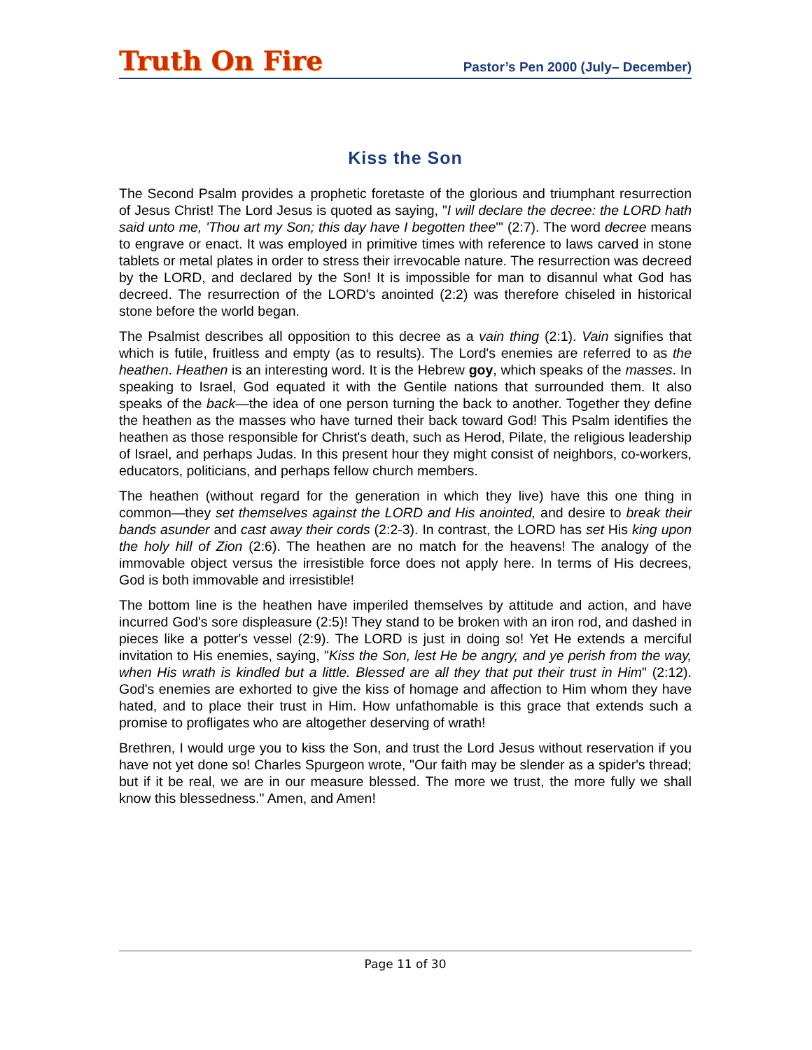Truth On Fire
Pastor’s Pen 2000 (July– December)
Kiss the Son
The Second Psalm provides a prophetic foretaste of the glorious and triumphant resurrection of Jesus Christ! The Lord Jesus is quoted as saying, "I will declare the decree: the LORD hath said unto me, 'Thou art my Son; this day have I begotten thee'" (2:7). The word decree means to engrave or enact. It was employed in primitive times with reference to laws carved in stone tablets or metal plates in order to stress their irrevocable nature. The resurrection was decreed by the LORD, and declared by the Son! It is impossible for man to disannul what God has decreed. The resurrection of the LORD's anointed (2:2) was therefore chiseled in historical stone before the world began.
The Psalmist describes all opposition to this decree as a vain thing (2:1). Vain signifies that which is futile, fruitless and empty (as to results). The Lord's enemies are referred to as the heathen. Heathen is an interesting word. It is the Hebrew goy, which speaks of the masses. In speaking to Israel, God equated it with the Gentile nations that surrounded them. It also speaks of the back—the idea of one person turning the back to another. Together they define the heathen as the masses who have turned their back toward God! This Psalm identifies the heathen as those responsible for Christ's death, such as Herod, Pilate, the religious leadership of Israel, and perhaps Judas. In this present hour they might consist of neighbors, co-workers, educators, politicians, and perhaps fellow church members.
The heathen (without regard for the generation in which they live) have this one thing in common—they set themselves against the LORD and His anointed, and desire to break their bands asunder and cast away their cords (2:2-3). In contrast, the LORD has set His king upon the holy hill of Zion (2:6). The heathen are no match for the heavens! The analogy of the immovable object versus the irresistible force does not apply here. In terms of His decrees, God is both immovable and irresistible!
The bottom line is the heathen have imperiled themselves by attitude and action, and have incurred God's sore displeasure (2:5)! They stand to be broken with an iron rod, and dashed in pieces like a potter's vessel (2:9). The LORD is just in doing so! Yet He extends a merciful invitation to His enemies, saying, "Kiss the Son, lest He be angry, and ye perish from the way, when His wrath is kindled but a little. Blessed are all they that put their trust in Him" (2:12). God's enemies are exhorted to give the kiss of homage and affection to Him whom they have hated, and to place their trust in Him. How unfathomable is this grace that extends such a promise to profligates who are altogether deserving of wrath!
Brethren, I would urge you to kiss the Son, and trust the Lord Jesus without reservation if you have not yet done so! Charles Spurgeon wrote, "Our faith may be slender as a spider's thread; but if it be real, we are in our measure blessed. The more we trust, the more fully we shall know this blessedness." Amen, and Amen!
Page 11 of 30